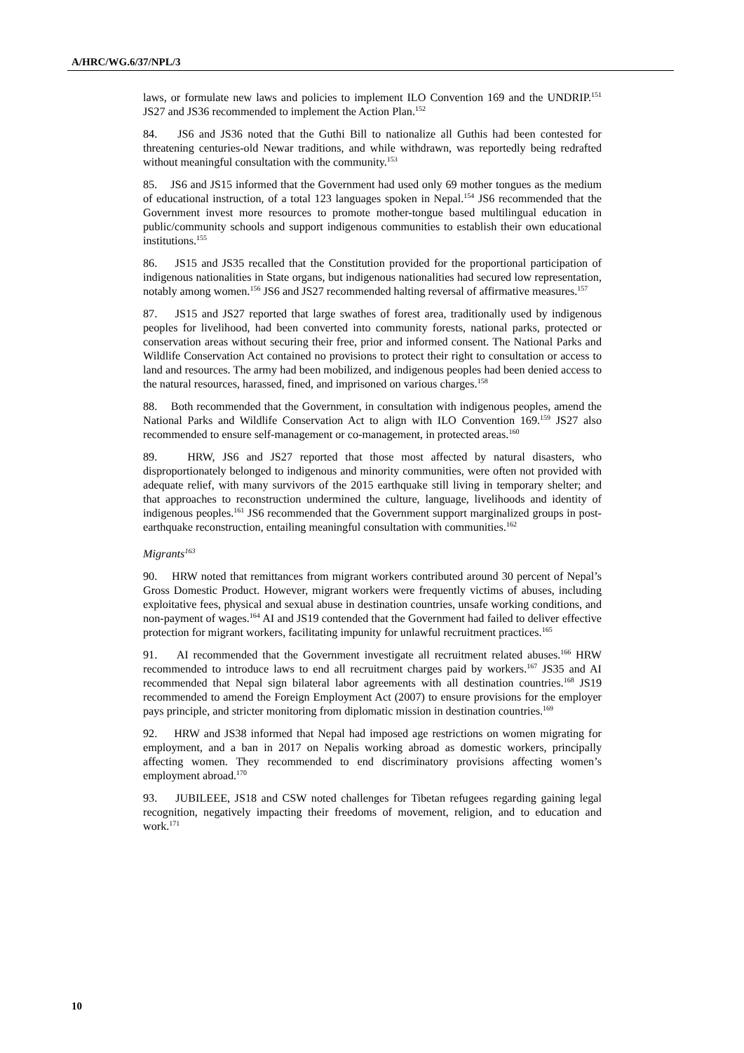A/HRC/WG.6/37/NPL/3
laws, or formulate new laws and policies to implement ILO Convention 169 and the UNDRIP.<sup>151</sup> JS27 and JS36 recommended to implement the Action Plan.<sup>152</sup>
84. JS6 and JS36 noted that the Guthi Bill to nationalize all Guthis had been contested for threatening centuries-old Newar traditions, and while withdrawn, was reportedly being redrafted without meaningful consultation with the community.<sup>153</sup>
85. JS6 and JS15 informed that the Government had used only 69 mother tongues as the medium of educational instruction, of a total 123 languages spoken in Nepal.<sup>154</sup> JS6 recommended that the Government invest more resources to promote mother-tongue based multilingual education in public/community schools and support indigenous communities to establish their own educational institutions.<sup>155</sup>
86. JS15 and JS35 recalled that the Constitution provided for the proportional participation of indigenous nationalities in State organs, but indigenous nationalities had secured low representation, notably among women.<sup>156</sup> JS6 and JS27 recommended halting reversal of affirmative measures.<sup>157</sup>
87. JS15 and JS27 reported that large swathes of forest area, traditionally used by indigenous peoples for livelihood, had been converted into community forests, national parks, protected or conservation areas without securing their free, prior and informed consent. The National Parks and Wildlife Conservation Act contained no provisions to protect their right to consultation or access to land and resources. The army had been mobilized, and indigenous peoples had been denied access to the natural resources, harassed, fined, and imprisoned on various charges.<sup>158</sup>
88. Both recommended that the Government, in consultation with indigenous peoples, amend the National Parks and Wildlife Conservation Act to align with ILO Convention 169.<sup>159</sup> JS27 also recommended to ensure self-management or co-management, in protected areas.<sup>160</sup>
89. HRW, JS6 and JS27 reported that those most affected by natural disasters, who disproportionately belonged to indigenous and minority communities, were often not provided with adequate relief, with many survivors of the 2015 earthquake still living in temporary shelter; and that approaches to reconstruction undermined the culture, language, livelihoods and identity of indigenous peoples.<sup>161</sup> JS6 recommended that the Government support marginalized groups in post-earthquake reconstruction, entailing meaningful consultation with communities.<sup>162</sup>
Migrants<sup>163</sup>
90. HRW noted that remittances from migrant workers contributed around 30 percent of Nepal’s Gross Domestic Product. However, migrant workers were frequently victims of abuses, including exploitative fees, physical and sexual abuse in destination countries, unsafe working conditions, and non-payment of wages.<sup>164</sup> AI and JS19 contended that the Government had failed to deliver effective protection for migrant workers, facilitating impunity for unlawful recruitment practices.<sup>165</sup>
91. AI recommended that the Government investigate all recruitment related abuses.<sup>166</sup> HRW recommended to introduce laws to end all recruitment charges paid by workers.<sup>167</sup> JS35 and AI recommended that Nepal sign bilateral labor agreements with all destination countries.<sup>168</sup> JS19 recommended to amend the Foreign Employment Act (2007) to ensure provisions for the employer pays principle, and stricter monitoring from diplomatic mission in destination countries.<sup>169</sup>
92. HRW and JS38 informed that Nepal had imposed age restrictions on women migrating for employment, and a ban in 2017 on Nepalis working abroad as domestic workers, principally affecting women. They recommended to end discriminatory provisions affecting women’s employment abroad.<sup>170</sup>
93. JUBILEEE, JS18 and CSW noted challenges for Tibetan refugees regarding gaining legal recognition, negatively impacting their freedoms of movement, religion, and to education and work.<sup>171</sup>
10